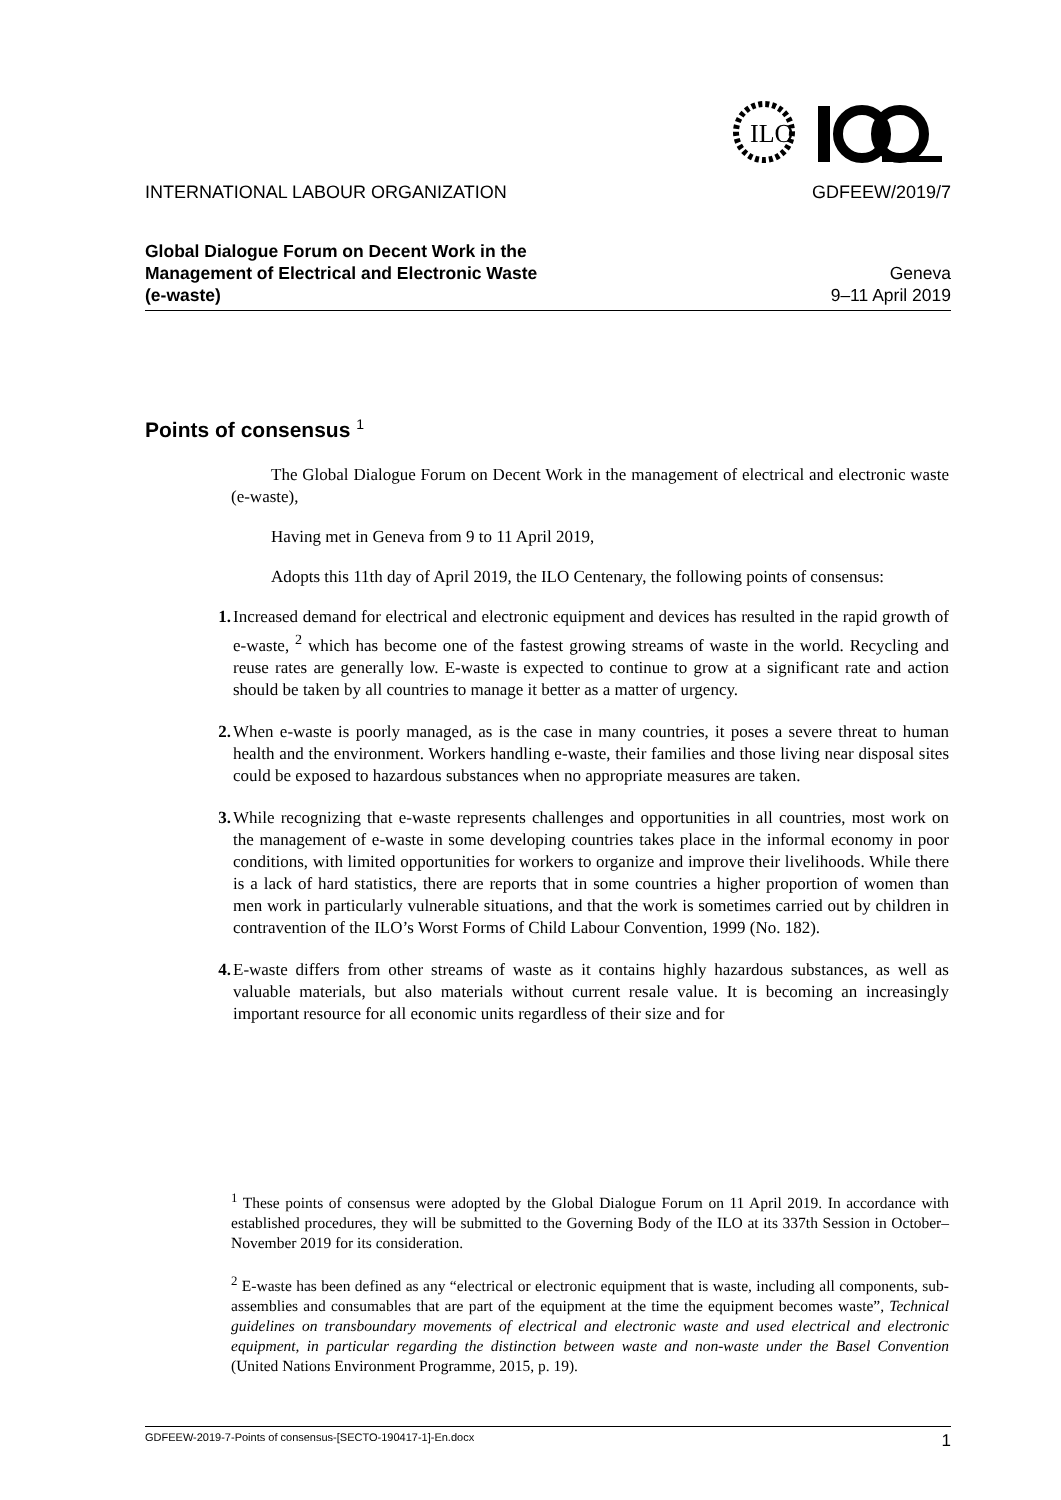ILO
INTERNATIONAL LABOUR ORGANIZATION GDFEEW/2019/7
Global Dialogue Forum on Decent Work in the
Management of Electrical and Electronic Waste
(e-waste)
Geneva
9–11 April 2019
Points of consensus <sup>1</sup>
The Global Dialogue Forum on Decent Work in the management of electrical and electronic waste (e-waste),
Having met in Geneva from 9 to 11 April 2019,
Adopts this 11th day of April 2019, the ILO Centenary, the following points of consensus:
1. Increased demand for electrical and electronic equipment and devices has resulted in the rapid growth of e-waste, <sup>2</sup> which has become one of the fastest growing streams of waste in the world. Recycling and reuse rates are generally low. E-waste is expected to continue to grow at a significant rate and action should be taken by all countries to manage it better as a matter of urgency.
2. When e-waste is poorly managed, as is the case in many countries, it poses a severe threat to human health and the environment. Workers handling e-waste, their families and those living near disposal sites could be exposed to hazardous substances when no appropriate measures are taken.
3. While recognizing that e-waste represents challenges and opportunities in all countries, most work on the management of e-waste in some developing countries takes place in the informal economy in poor conditions, with limited opportunities for workers to organize and improve their livelihoods. While there is a lack of hard statistics, there are reports that in some countries a higher proportion of women than men work in particularly vulnerable situations, and that the work is sometimes carried out by children in contravention of the ILO’s Worst Forms of Child Labour Convention, 1999 (No. 182).
4. E-waste differs from other streams of waste as it contains highly hazardous substances, as well as valuable materials, but also materials without current resale value. It is becoming an increasingly important resource for all economic units regardless of their size and for
<sup>1</sup> These points of consensus were adopted by the Global Dialogue Forum on 11 April 2019. In accordance with established procedures, they will be submitted to the Governing Body of the ILO at its 337th Session in October–November 2019 for its consideration.
<sup>2</sup> E-waste has been defined as any “electrical or electronic equipment that is waste, including all components, sub-assemblies and consumables that are part of the equipment at the time the equipment becomes waste”, Technical guidelines on transboundary movements of electrical and electronic waste and used electrical and electronic equipment, in particular regarding the distinction between waste and non-waste under the Basel Convention (United Nations Environment Programme, 2015, p. 19).
GDFEEW-2019-7-Points of consensus-[SECTO-190417-1]-En.docx 1